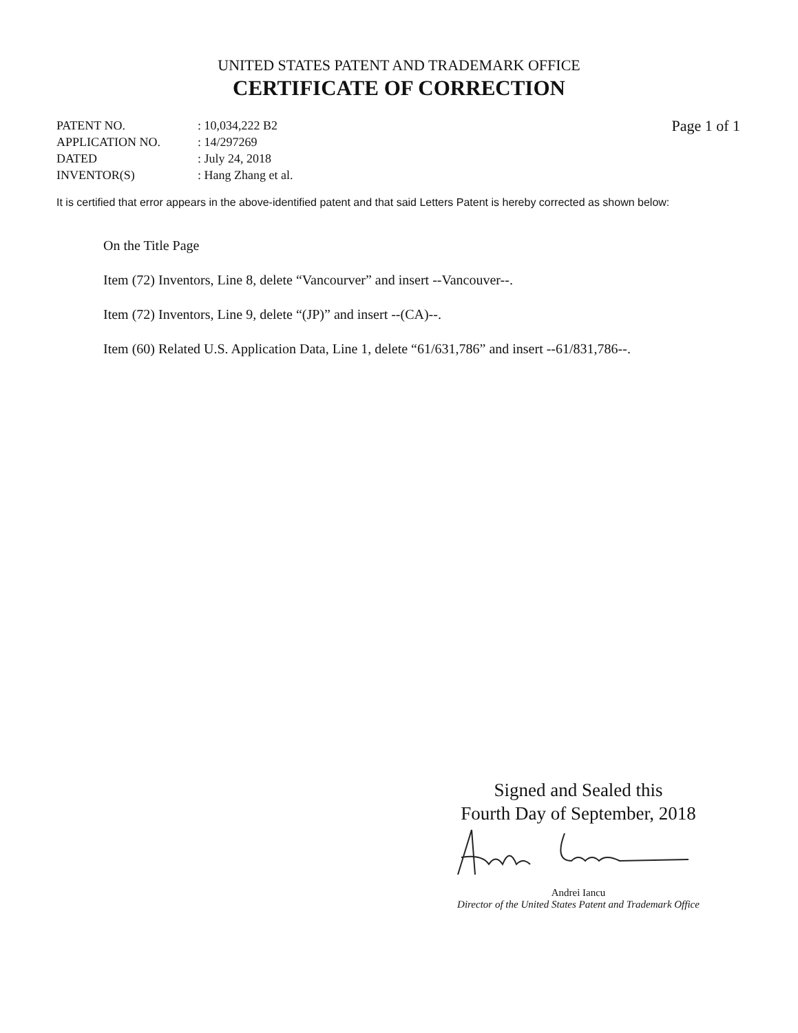UNITED STATES PATENT AND TRADEMARK OFFICE
CERTIFICATE OF CORRECTION
| PATENT NO. | : 10,034,222 B2 |
| APPLICATION NO. | : 14/297269 |
| DATED | : July 24, 2018 |
| INVENTOR(S) | : Hang Zhang et al. |
Page 1 of 1
It is certified that error appears in the above-identified patent and that said Letters Patent is hereby corrected as shown below:
On the Title Page
Item (72) Inventors, Line 8, delete “Vancourver” and insert --Vancouver--.
Item (72) Inventors, Line 9, delete “(JP)” and insert --(CA)--.
Item (60) Related U.S. Application Data, Line 1, delete “61/631,786” and insert --61/831,786--.
Signed and Sealed this
Fourth Day of September, 2018
Andrei Iancu
Director of the United States Patent and Trademark Office